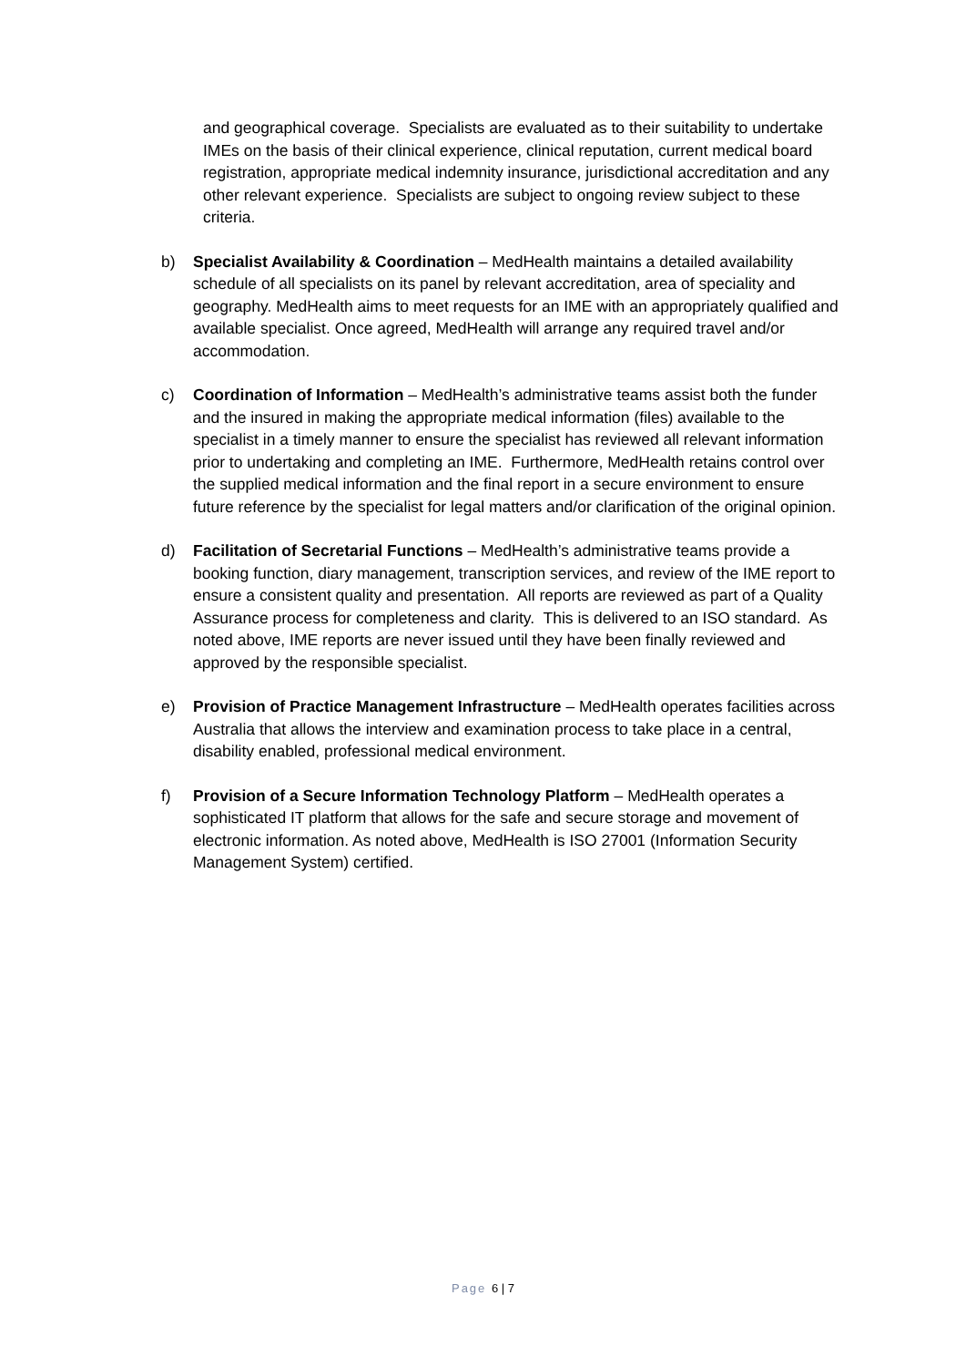and geographical coverage. Specialists are evaluated as to their suitability to undertake IMEs on the basis of their clinical experience, clinical reputation, current medical board registration, appropriate medical indemnity insurance, jurisdictional accreditation and any other relevant experience. Specialists are subject to ongoing review subject to these criteria.
b) Specialist Availability & Coordination – MedHealth maintains a detailed availability schedule of all specialists on its panel by relevant accreditation, area of speciality and geography. MedHealth aims to meet requests for an IME with an appropriately qualified and available specialist. Once agreed, MedHealth will arrange any required travel and/or accommodation.
c) Coordination of Information – MedHealth’s administrative teams assist both the funder and the insured in making the appropriate medical information (files) available to the specialist in a timely manner to ensure the specialist has reviewed all relevant information prior to undertaking and completing an IME. Furthermore, MedHealth retains control over the supplied medical information and the final report in a secure environment to ensure future reference by the specialist for legal matters and/or clarification of the original opinion.
d) Facilitation of Secretarial Functions – MedHealth’s administrative teams provide a booking function, diary management, transcription services, and review of the IME report to ensure a consistent quality and presentation. All reports are reviewed as part of a Quality Assurance process for completeness and clarity. This is delivered to an ISO standard. As noted above, IME reports are never issued until they have been finally reviewed and approved by the responsible specialist.
e) Provision of Practice Management Infrastructure – MedHealth operates facilities across Australia that allows the interview and examination process to take place in a central, disability enabled, professional medical environment.
f) Provision of a Secure Information Technology Platform – MedHealth operates a sophisticated IT platform that allows for the safe and secure storage and movement of electronic information. As noted above, MedHealth is ISO 27001 (Information Security Management System) certified.
Page 6 | 7